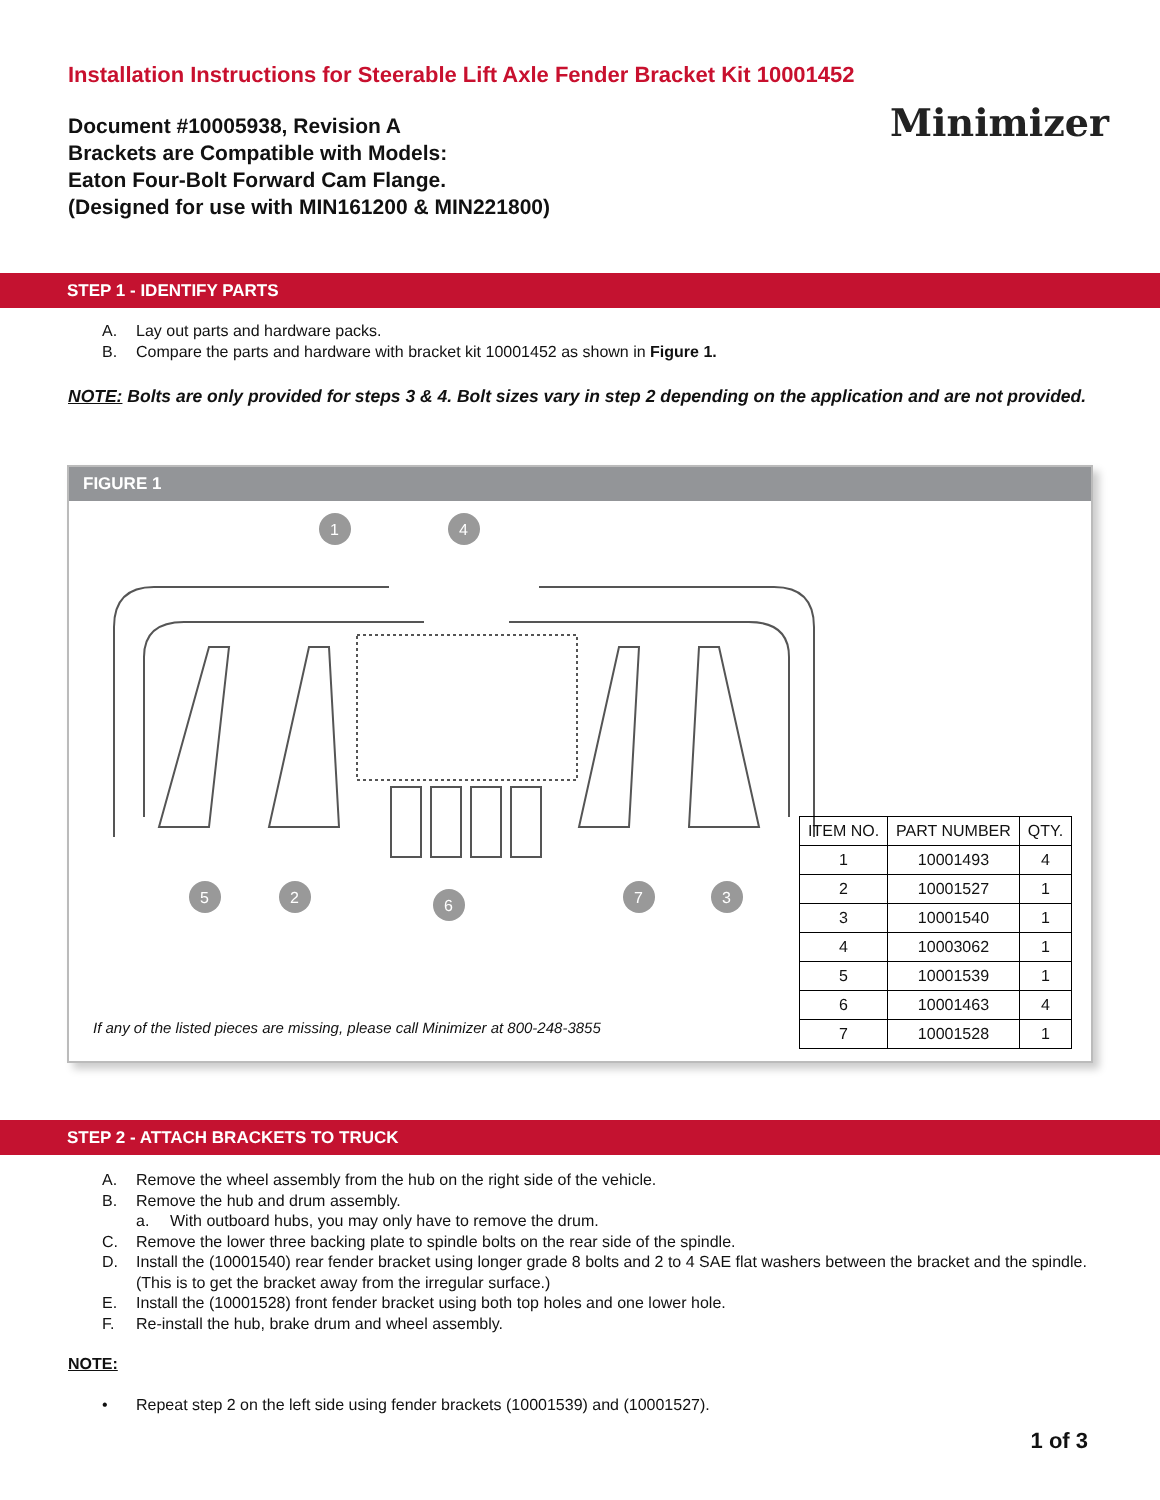Installation Instructions for Steerable Lift Axle Fender Bracket Kit 10001452
Document #10005938, Revision A
Brackets are Compatible with Models:
Eaton Four-Bolt Forward Cam Flange.
(Designed for use with MIN161200 & MIN221800)
Minimizer
STEP 1 - IDENTIFY PARTS
A. Lay out parts and hardware packs.
B. Compare the parts and hardware with bracket kit 10001452 as shown in Figure 1.
NOTE: Bolts are only provided for steps 3 & 4. Bolt sizes vary in step 2 depending on the application and are not provided.
FIGURE 1
1
4
5
2
6
7
3
| ITEM NO. | PART NUMBER | QTY. |
| --- | --- | --- |
| 1 | 10001493 | 4 |
| 2 | 10001527 | 1 |
| 3 | 10001540 | 1 |
| 4 | 10003062 | 1 |
| 5 | 10001539 | 1 |
| 6 | 10001463 | 4 |
| 7 | 10001528 | 1 |
If any of the listed pieces are missing, please call Minimizer at 800-248-3855
STEP 2 - ATTACH BRACKETS TO TRUCK
A. Remove the wheel assembly from the hub on the right side of the vehicle.
B. Remove the hub and drum assembly.
a. With outboard hubs, you may only have to remove the drum.
C. Remove the lower three backing plate to spindle bolts on the rear side of the spindle.
D. Install the (10001540) rear fender bracket using longer grade 8 bolts and 2 to 4 SAE flat washers between the bracket and the spindle. (This is to get the bracket away from the irregular surface.)
E. Install the (10001528) front fender bracket using both top holes and one lower hole.
F. Re-install the hub, brake drum and wheel assembly.
NOTE:
• Repeat step 2 on the left side using fender brackets (10001539) and (10001527).
1 of 3